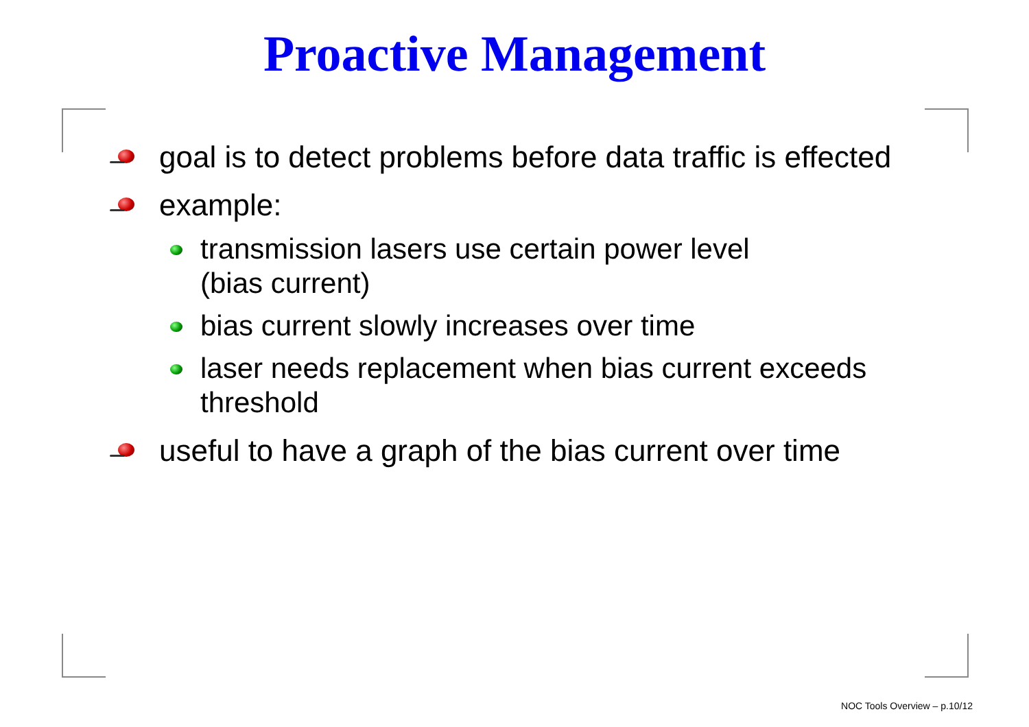Proactive Management
goal is to detect problems before data traffic is effected
example:
transmission lasers use certain power level
(bias current)
bias current slowly increases over time
laser needs replacement when bias current exceeds threshold
useful to have a graph of the bias current over time
NOC Tools Overview – p.10/12